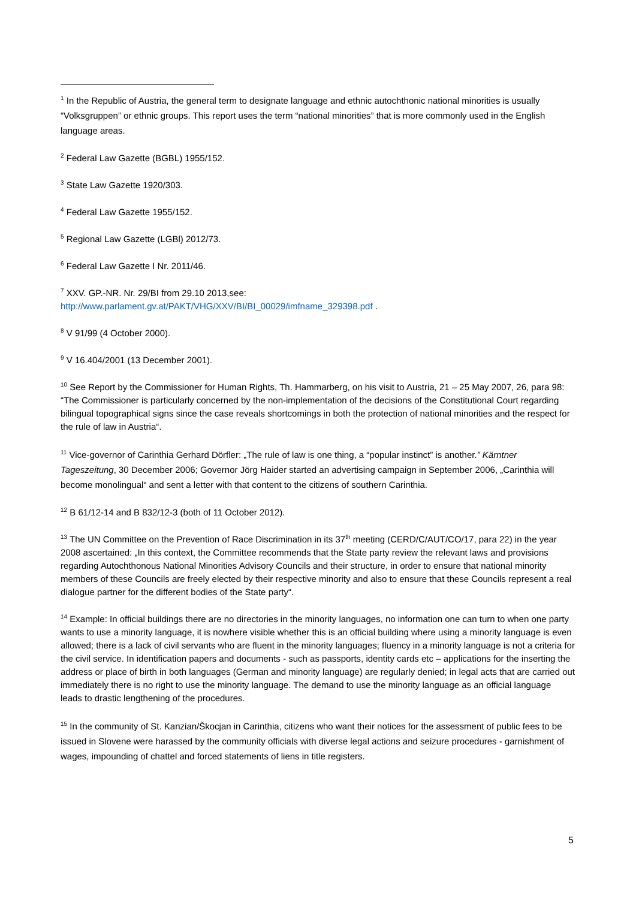<sup>1</sup> In the Republic of Austria, the general term to designate language and ethnic autochthonic national minorities is usually “Volksgruppen” or ethnic groups. This report uses the term “national minorities” that is more commonly used in the English language areas.
<sup>2</sup> Federal Law Gazette (BGBL) 1955/152.
<sup>3</sup> State Law Gazette 1920/303.
<sup>4</sup> Federal Law Gazette 1955/152.
<sup>5</sup> Regional Law Gazette (LGBl) 2012/73.
<sup>6</sup> Federal Law Gazette I Nr. 2011/46.
<sup>7</sup> XXV. GP.-NR. Nr. 29/BI from 29.10 2013,see:
http://www.parlament.gv.at/PAKT/VHG/XXV/BI/BI_00029/imfname_329398.pdf .
<sup>8</sup> V 91/99 (4 October 2000).
<sup>9</sup> V 16.404/2001 (13 December 2001).
<sup>10</sup> See Report by the Commissioner for Human Rights, Th. Hammarberg, on his visit to Austria, 21 – 25 May 2007, 26, para 98: “The Commissioner is particularly concerned by the non-implementation of the decisions of the Constitutional Court regarding bilingual topographical signs since the case reveals shortcomings in both the protection of national minorities and the respect for the rule of law in Austria“.
<sup>11</sup> Vice-governor of Carinthia Gerhard Dörfler: „The rule of law is one thing, a “popular instinct” is another.” Kärntner Tageszeitung, 30 December 2006; Governor Jörg Haider started an advertising campaign in September 2006, „Carinthia will become monolingual“ and sent a letter with that content to the citizens of southern Carinthia.
<sup>12</sup> B 61/12-14 and B 832/12-3 (both of 11 October 2012).
<sup>13</sup> The UN Committee on the Prevention of Race Discrimination in its 37<sup>th</sup> meeting (CERD/C/AUT/CO/17, para 22) in the year 2008 ascertained: „In this context, the Committee recommends that the State party review the relevant laws and provisions regarding Autochthonous National Minorities Advisory Councils and their structure, in order to ensure that national minority members of these Councils are freely elected by their respective minority and also to ensure that these Councils represent a real dialogue partner for the different bodies of the State party“.
<sup>14</sup> Example: In official buildings there are no directories in the minority languages, no information one can turn to when one party wants to use a minority language, it is nowhere visible whether this is an official building where using a minority language is even allowed; there is a lack of civil servants who are fluent in the minority languages; fluency in a minority language is not a criteria for the civil service. In identification papers and documents - such as passports, identity cards etc – applications for the inserting the address or place of birth in both languages (German and minority language) are regularly denied; in legal acts that are carried out immediately there is no right to use the minority language. The demand to use the minority language as an official language leads to drastic lengthening of the procedures.
<sup>15</sup> In the community of St. Kanzian/Škocjan in Carinthia, citizens who want their notices for the assessment of public fees to be issued in Slovene were harassed by the community officials with diverse legal actions and seizure procedures - garnishment of wages, impounding of chattel and forced statements of liens in title registers.
5